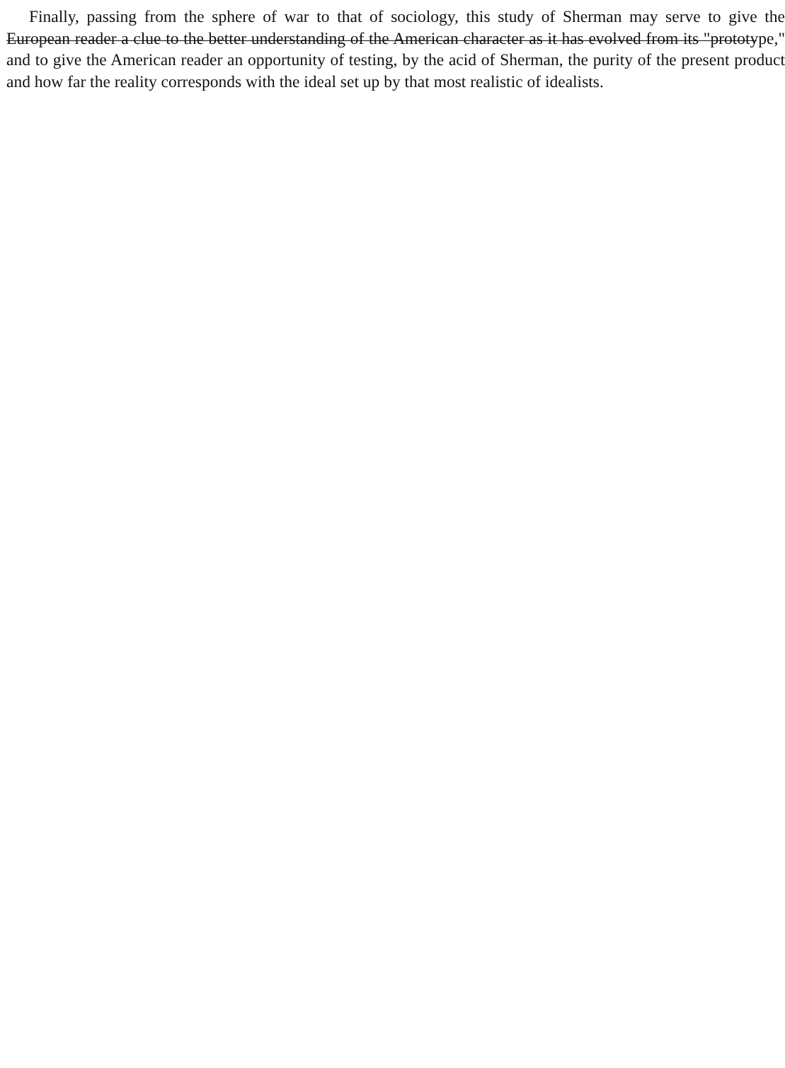Finally, passing from the sphere of war to that of sociology, this study of Sherman may serve to give the European reader a clue to the better understanding of the American character as it has evolved from its "prototype," and to give the American reader an opportunity of testing, by the acid of Sherman, the purity of the present product and how far the reality corresponds with the ideal set up by that most realistic of idealists.